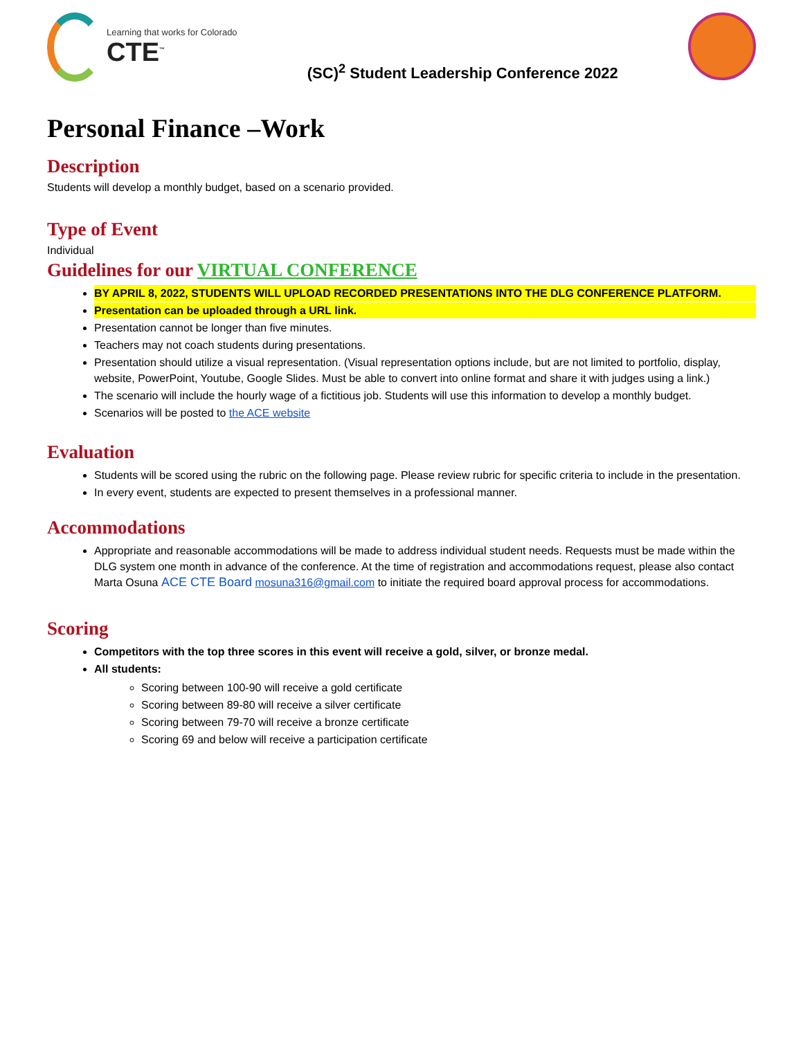Learning that works for Colorado
CTE<sup>™</sup>
(SC)<sup>2</sup> Student Leadership Conference 2022
Personal Finance –Work
Description
Students will develop a monthly budget, based on a scenario provided.
Type of Event
Individual
Guidelines for our VIRTUAL CONFERENCE
BY APRIL 8, 2022, STUDENTS WILL UPLOAD RECORDED PRESENTATIONS INTO THE DLG CONFERENCE PLATFORM.
Presentation can be uploaded through a URL link.
Presentation cannot be longer than five minutes.
Teachers may not coach students during presentations.
Presentation should utilize a visual representation. (Visual representation options include, but are not limited to portfolio, display, website, PowerPoint, Youtube, Google Slides. Must be able to convert into online format and share it with judges using a link.)
The scenario will include the hourly wage of a fictitious job. Students will use this information to develop a monthly budget.
Scenarios will be posted to the ACE website
Evaluation
Students will be scored using the rubric on the following page. Please review rubric for specific criteria to include in the presentation.
In every event, students are expected to present themselves in a professional manner.
Accommodations
Appropriate and reasonable accommodations will be made to address individual student needs. Requests must be made within the DLG system one month in advance of the conference. At the time of registration and accommodations request, please also contact Marta Osuna ACE CTE Board mosuna316@gmail.com to initiate the required board approval process for accommodations.
Scoring
Competitors with the top three scores in this event will receive a gold, silver, or bronze medal.
All students:
Scoring between 100-90 will receive a gold certificate
Scoring between 89-80 will receive a silver certificate
Scoring between 79-70 will receive a bronze certificate
Scoring 69 and below will receive a participation certificate